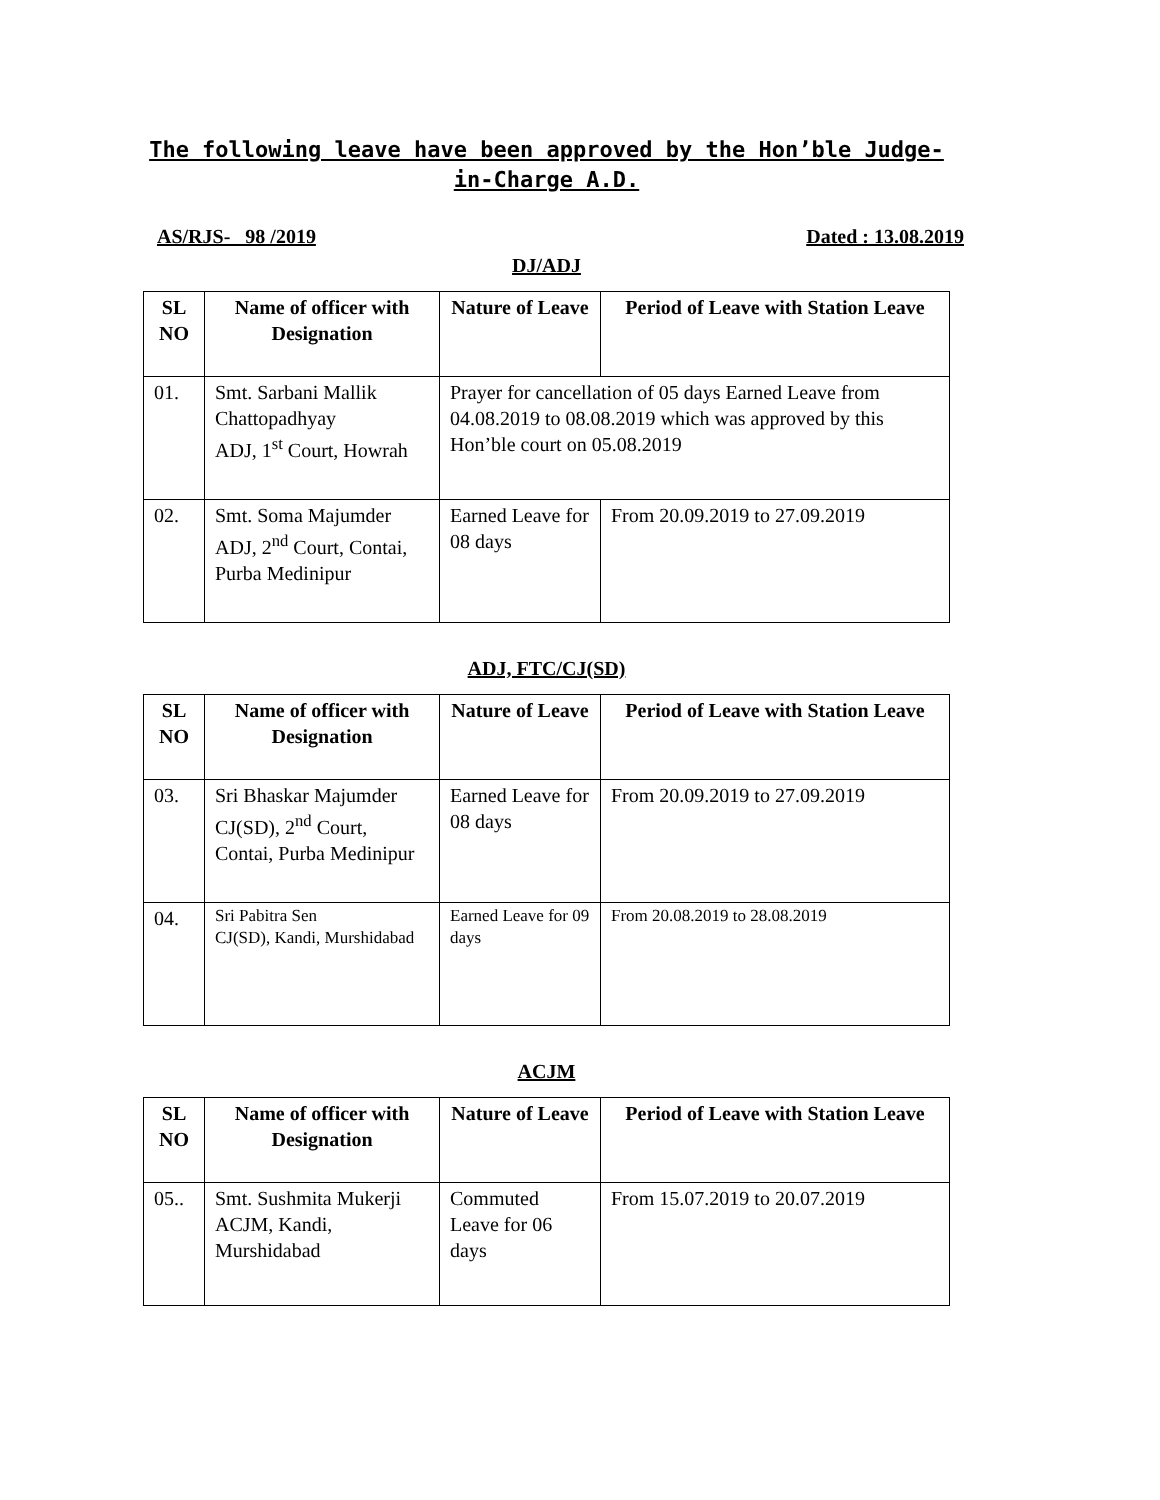The following leave have been approved by the Hon’ble Judge-in-Charge A.D.
AS/RJS- 98 /2019 Dated : 13.08.2019
DJ/ADJ
| SL NO | Name of officer with Designation | Nature of Leave | Period of Leave with Station Leave |
| --- | --- | --- | --- |
| 01. | Smt. Sarbani Mallik Chattopadhyay ADJ, 1<sup>st</sup> Court, Howrah | Prayer for cancellation of 05 days Earned Leave from 04.08.2019 to 08.08.2019 which was approved by this Hon’ble court on 05.08.2019 | |
| 02. | Smt. Soma Majumder ADJ, 2<sup>nd</sup> Court, Contai, Purba Medinipur | Earned Leave for 08 days | From 20.09.2019 to 27.09.2019 |
ADJ, FTC/CJ(SD)
| SL NO | Name of officer with Designation | Nature of Leave | Period of Leave with Station Leave |
| --- | --- | --- | --- |
| 03. | Sri Bhaskar Majumder CJ(SD), 2<sup>nd</sup> Court, Contai, Purba Medinipur | Earned Leave for 08 days | From 20.09.2019 to 27.09.2019 |
| 04. | Sri Pabitra Sen CJ(SD), Kandi, Murshidabad | Earned Leave for 09 days | From 20.08.2019 to 28.08.2019 |
ACJM
| SL NO | Name of officer with Designation | Nature of Leave | Period of Leave with Station Leave |
| --- | --- | --- | --- |
| 05.. | Smt. Sushmita Mukerji ACJM, Kandi, Murshidabad | Commuted Leave for 06 days | From 15.07.2019 to 20.07.2019 |